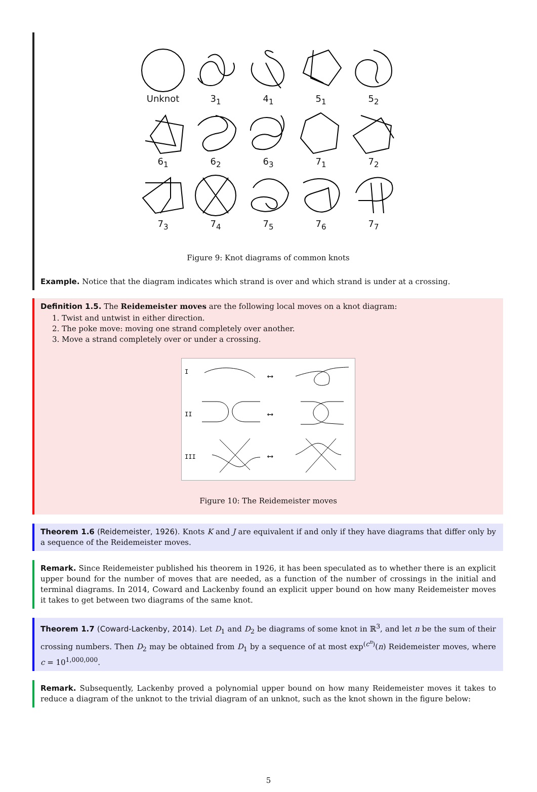Unknot
3<sub>1</sub>
4<sub>1</sub>
5<sub>1</sub>
5<sub>2</sub>
6<sub>1</sub>
6<sub>2</sub>
6<sub>3</sub>
7<sub>1</sub>
7<sub>2</sub>
7<sub>3</sub>
7<sub>4</sub>
7<sub>5</sub>
7<sub>6</sub>
7<sub>7</sub>
Figure 9: Knot diagrams of common knots
Example. Notice that the diagram indicates which strand is over and which strand is under at a crossing.
Definition 1.5. The Reidemeister moves are the following local moves on a knot diagram:
1. Twist and untwist in either direction.
2. The poke move: moving one strand completely over another.
3. Move a strand completely over or under a crossing.
I
II
III
⟷
⟷
⟷
Figure 10: The Reidemeister moves
Theorem 1.6 (Reidemeister, 1926). Knots K and J are equivalent if and only if they have diagrams that differ only by a sequence of the Reidemeister moves.
Remark. Since Reidemeister published his theorem in 1926, it has been speculated as to whether there is an explicit upper bound for the number of moves that are needed, as a function of the number of crossings in the initial and terminal diagrams. In 2014, Coward and Lackenby found an explicit upper bound on how many Reidemeister moves it takes to get between two diagrams of the same knot.
Theorem 1.7 (Coward-Lackenby, 2014). Let D<sub>1</sub> and D<sub>2</sub> be diagrams of some knot in ℝ<sup>3</sup>, and let n be the sum of their crossing numbers. Then D<sub>2</sub> may be obtained from D<sub>1</sub> by a sequence of at most exp<sup>(c<sup>n</sup>)</sup>(n) Reidemeister moves, where c = 10<sup>1,000,000</sup>.
Remark. Subsequently, Lackenby proved a polynomial upper bound on how many Reidemeister moves it takes to reduce a diagram of the unknot to the trivial diagram of an unknot, such as the knot shown in the figure below:
5